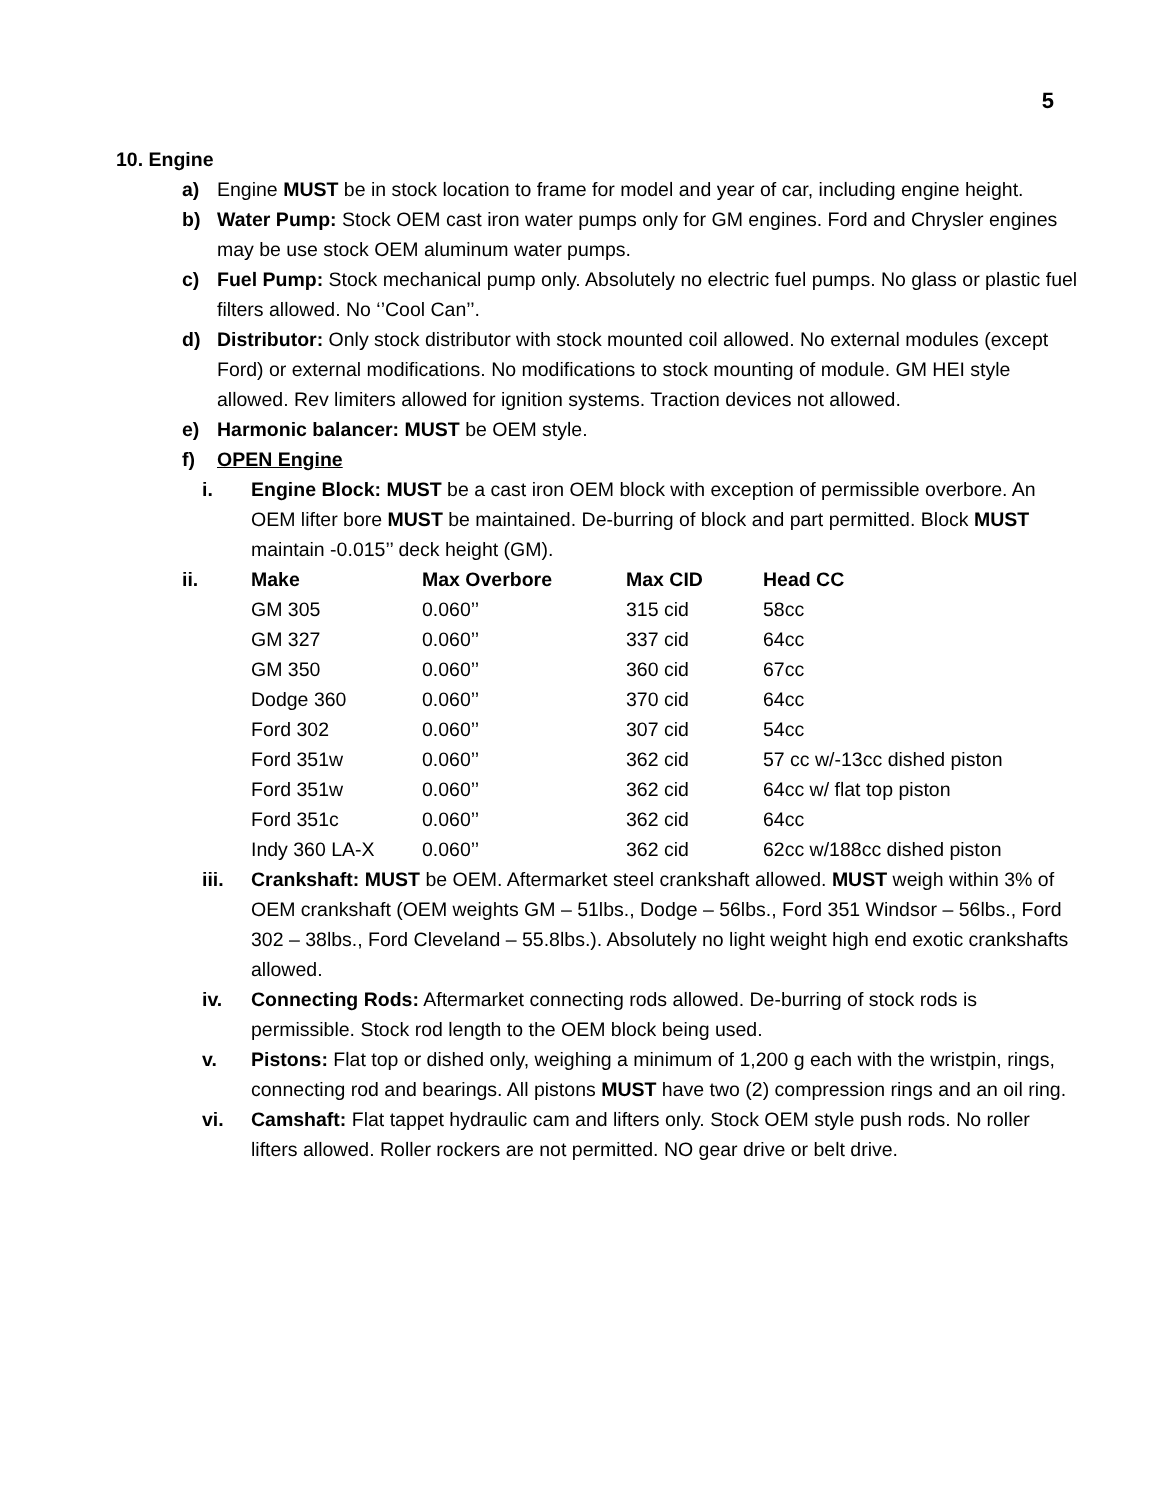5
10. Engine
a) Engine MUST be in stock location to frame for model and year of car, including engine height.
b) Water Pump: Stock OEM cast iron water pumps only for GM engines. Ford and Chrysler engines may be use stock OEM aluminum water pumps.
c) Fuel Pump: Stock mechanical pump only. Absolutely no electric fuel pumps. No glass or plastic fuel filters allowed. No ‘’Cool Can’’.
d) Distributor: Only stock distributor with stock mounted coil allowed. No external modules (except Ford) or external modifications. No modifications to stock mounting of module. GM HEI style allowed. Rev limiters allowed for ignition systems. Traction devices not allowed.
e) Harmonic balancer: MUST be OEM style.
f) OPEN Engine
i. Engine Block: MUST be a cast iron OEM block with exception of permissible overbore. An OEM lifter bore MUST be maintained. De-burring of block and part permitted. Block MUST maintain -0.015’’ deck height (GM).
| ii. | Make | Max Overbore | Max CID | Head CC |
| --- | --- | --- | --- | --- |
| | GM 305 | 0.060’’ | 315 cid | 58cc |
| | GM 327 | 0.060’’ | 337 cid | 64cc |
| | GM 350 | 0.060’’ | 360 cid | 67cc |
| | Dodge 360 | 0.060’’ | 370 cid | 64cc |
| | Ford 302 | 0.060’’ | 307 cid | 54cc |
| | Ford 351w | 0.060’’ | 362 cid | 57 cc w/-13cc dished piston |
| | Ford 351w | 0.060’’ | 362 cid | 64cc w/ flat top piston |
| | Ford 351c | 0.060’’ | 362 cid | 64cc |
| | Indy 360 LA-X | 0.060’’ | 362 cid | 62cc w/188cc dished piston |
iii. Crankshaft: MUST be OEM. Aftermarket steel crankshaft allowed. MUST weigh within 3% of OEM crankshaft (OEM weights GM – 51lbs., Dodge – 56lbs., Ford 351 Windsor – 56lbs., Ford 302 – 38lbs., Ford Cleveland – 55.8lbs.). Absolutely no light weight high end exotic crankshafts allowed.
iv. Connecting Rods: Aftermarket connecting rods allowed. De-burring of stock rods is permissible. Stock rod length to the OEM block being used.
v. Pistons: Flat top or dished only, weighing a minimum of 1,200 g each with the wristpin, rings, connecting rod and bearings. All pistons MUST have two (2) compression rings and an oil ring.
vi. Camshaft: Flat tappet hydraulic cam and lifters only. Stock OEM style push rods. No roller lifters allowed. Roller rockers are not permitted. NO gear drive or belt drive.